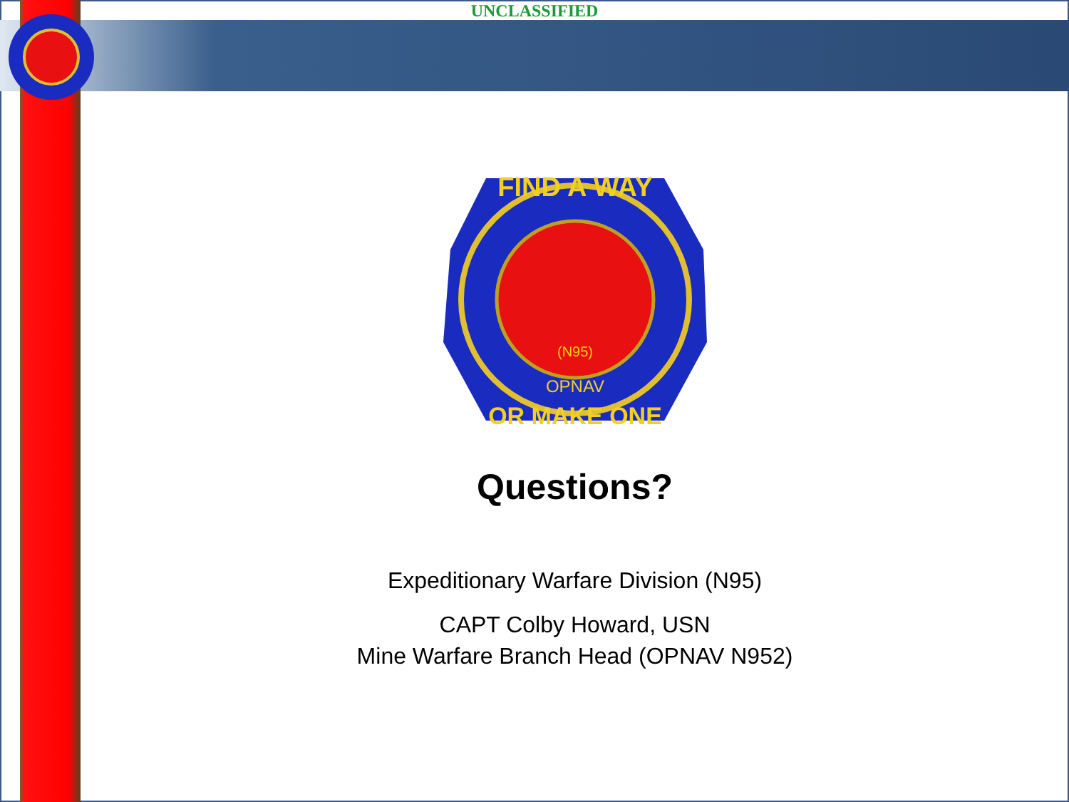UNCLASSIFIED
FIND A WAY
(N95)
OPNAV
OR MAKE ONE
Questions?
Expeditionary Warfare Division (N95)
CAPT Colby Howard, USN
Mine Warfare Branch Head (OPNAV N952)